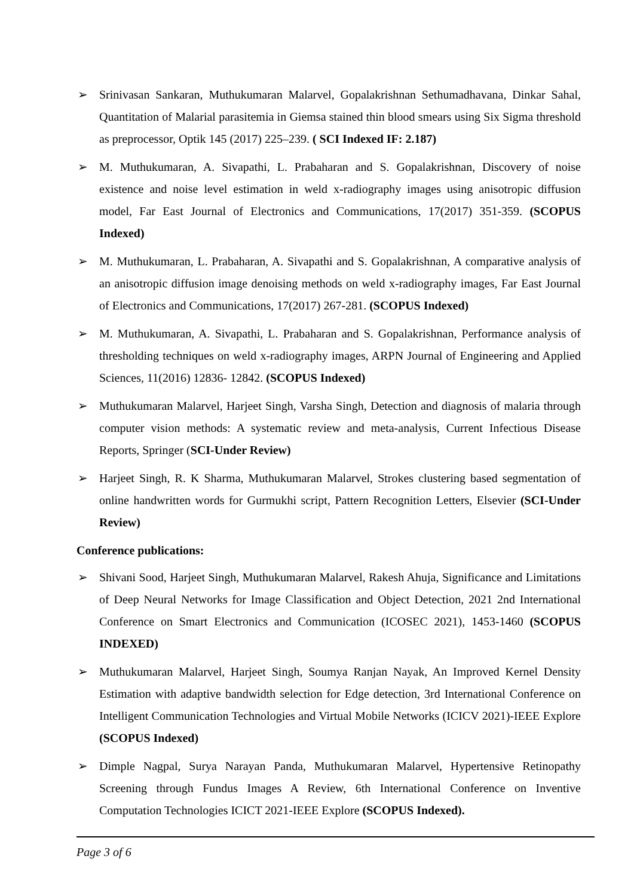➢ Srinivasan Sankaran, Muthukumaran Malarvel, Gopalakrishnan Sethumadhavana, Dinkar Sahal, Quantitation of Malarial parasitemia in Giemsa stained thin blood smears using Six Sigma threshold as preprocessor, Optik 145 (2017) 225–239. ( SCI Indexed IF: 2.187)
➢ M. Muthukumaran, A. Sivapathi, L. Prabaharan and S. Gopalakrishnan, Discovery of noise existence and noise level estimation in weld x-radiography images using anisotropic diffusion model, Far East Journal of Electronics and Communications, 17(2017) 351-359. (SCOPUS Indexed)
➢ M. Muthukumaran, L. Prabaharan, A. Sivapathi and S. Gopalakrishnan, A comparative analysis of an anisotropic diffusion image denoising methods on weld x-radiography images, Far East Journal of Electronics and Communications, 17(2017) 267-281. (SCOPUS Indexed)
➢ M. Muthukumaran, A. Sivapathi, L. Prabaharan and S. Gopalakrishnan, Performance analysis of thresholding techniques on weld x-radiography images, ARPN Journal of Engineering and Applied Sciences, 11(2016) 12836- 12842. (SCOPUS Indexed)
➢ Muthukumaran Malarvel, Harjeet Singh, Varsha Singh, Detection and diagnosis of malaria through computer vision methods: A systematic review and meta-analysis, Current Infectious Disease Reports, Springer (SCI-Under Review)
➢ Harjeet Singh, R. K Sharma, Muthukumaran Malarvel, Strokes clustering based segmentation of online handwritten words for Gurmukhi script, Pattern Recognition Letters, Elsevier (SCI-Under Review)
Conference publications:
➢ Shivani Sood, Harjeet Singh, Muthukumaran Malarvel, Rakesh Ahuja, Significance and Limitations of Deep Neural Networks for Image Classification and Object Detection, 2021 2nd International Conference on Smart Electronics and Communication (ICOSEC 2021), 1453-1460 (SCOPUS INDEXED)
➢ Muthukumaran Malarvel, Harjeet Singh, Soumya Ranjan Nayak, An Improved Kernel Density Estimation with adaptive bandwidth selection for Edge detection, 3rd International Conference on Intelligent Communication Technologies and Virtual Mobile Networks (ICICV 2021)-IEEE Explore (SCOPUS Indexed)
➢ Dimple Nagpal, Surya Narayan Panda, Muthukumaran Malarvel, Hypertensive Retinopathy Screening through Fundus Images A Review, 6th International Conference on Inventive Computation Technologies ICICT 2021-IEEE Explore (SCOPUS Indexed).
Page 3 of 6